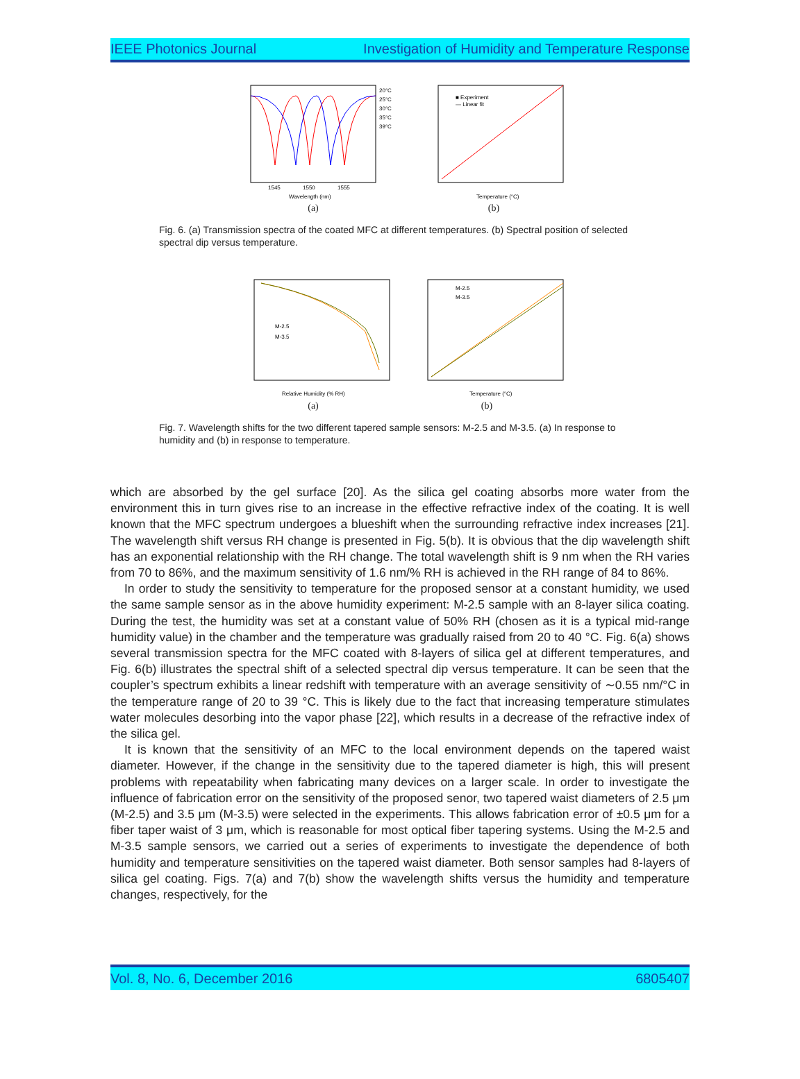IEEE Photonics Journal Investigation of Humidity and Temperature Response
1545
1550
1555
Wavelength (nm)
20°C
25°C
30°C
35°C
39°C
(a)
■ Experiment
— Linear fit
Temperature (°C)
(b)
Fig. 6. (a) Transmission spectra of the coated MFC at different temperatures. (b) Spectral position of selected spectral dip versus temperature.
M-2.5
M-3.5
Relative Humidity (% RH)
(a)
M-2.5
M-3.5
Temperature (°C)
(b)
Fig. 7. Wavelength shifts for the two different tapered sample sensors: M-2.5 and M-3.5. (a) In response to humidity and (b) in response to temperature.
which are absorbed by the gel surface [20]. As the silica gel coating absorbs more water from the environment this in turn gives rise to an increase in the effective refractive index of the coating. It is well known that the MFC spectrum undergoes a blueshift when the surrounding refractive index increases [21]. The wavelength shift versus RH change is presented in Fig. 5(b). It is obvious that the dip wavelength shift has an exponential relationship with the RH change. The total wavelength shift is 9 nm when the RH varies from 70 to 86%, and the maximum sensitivity of 1.6 nm/% RH is achieved in the RH range of 84 to 86%.
In order to study the sensitivity to temperature for the proposed sensor at a constant humidity, we used the same sample sensor as in the above humidity experiment: M-2.5 sample with an 8-layer silica coating. During the test, the humidity was set at a constant value of 50% RH (chosen as it is a typical mid-range humidity value) in the chamber and the temperature was gradually raised from 20 to 40 °C. Fig. 6(a) shows several transmission spectra for the MFC coated with 8-layers of silica gel at different temperatures, and Fig. 6(b) illustrates the spectral shift of a selected spectral dip versus temperature. It can be seen that the coupler’s spectrum exhibits a linear redshift with temperature with an average sensitivity of ∼0.55 nm/°C in the temperature range of 20 to 39 °C. This is likely due to the fact that increasing temperature stimulates water molecules desorbing into the vapor phase [22], which results in a decrease of the refractive index of the silica gel.
It is known that the sensitivity of an MFC to the local environment depends on the tapered waist diameter. However, if the change in the sensitivity due to the tapered diameter is high, this will present problems with repeatability when fabricating many devices on a larger scale. In order to investigate the influence of fabrication error on the sensitivity of the proposed senor, two tapered waist diameters of 2.5 μm (M-2.5) and 3.5 μm (M-3.5) were selected in the experiments. This allows fabrication error of ±0.5 μm for a fiber taper waist of 3 μm, which is reasonable for most optical fiber tapering systems. Using the M-2.5 and M-3.5 sample sensors, we carried out a series of experiments to investigate the dependence of both humidity and temperature sensitivities on the tapered waist diameter. Both sensor samples had 8-layers of silica gel coating. Figs. 7(a) and 7(b) show the wavelength shifts versus the humidity and temperature changes, respectively, for the
Vol. 8, No. 6, December 2016 6805407